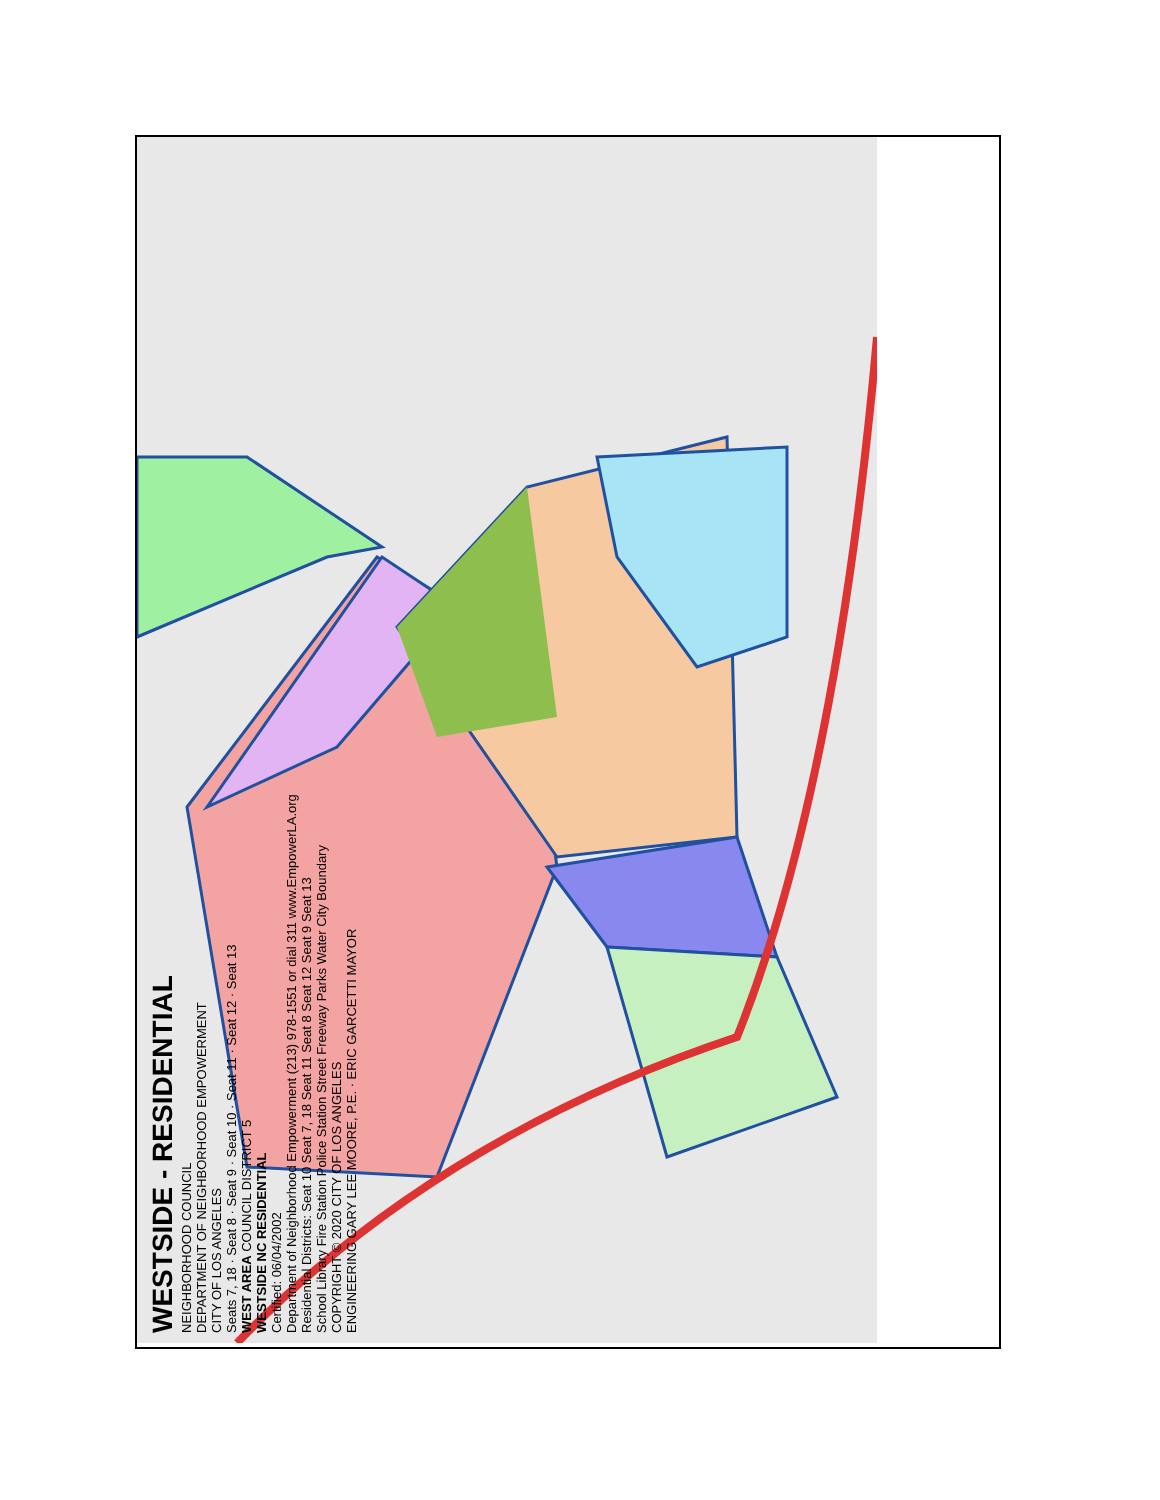WESTSIDE - RESIDENTIAL
NEIGHBORHOOD COUNCIL
DEPARTMENT OF NEIGHBORHOOD EMPOWERMENT
CITY OF LOS ANGELES
Seats 7, 18 · Seat 8 · Seat 9 · Seat 10 · Seat 11 · Seat 12 · Seat 13
WEST AREA COUNCIL DISTRICT 5
WESTSIDE NC RESIDENTIAL
Certified: 06/04/2002
Department of Neighborhood Empowerment (213) 978-1551 or dial 311 www.EmpowerLA.org
Residential Districts: Seat 10 Seat 7, 18 Seat 11 Seat 8 Seat 12 Seat 9 Seat 13
School Library Fire Station Police Station Street Freeway Parks Water City Boundary
COPYRIGHT © 2020 CITY OF LOS ANGELES
ENGINEERING GARY LEE MOORE, P.E. · ERIC GARCETTI MAYOR